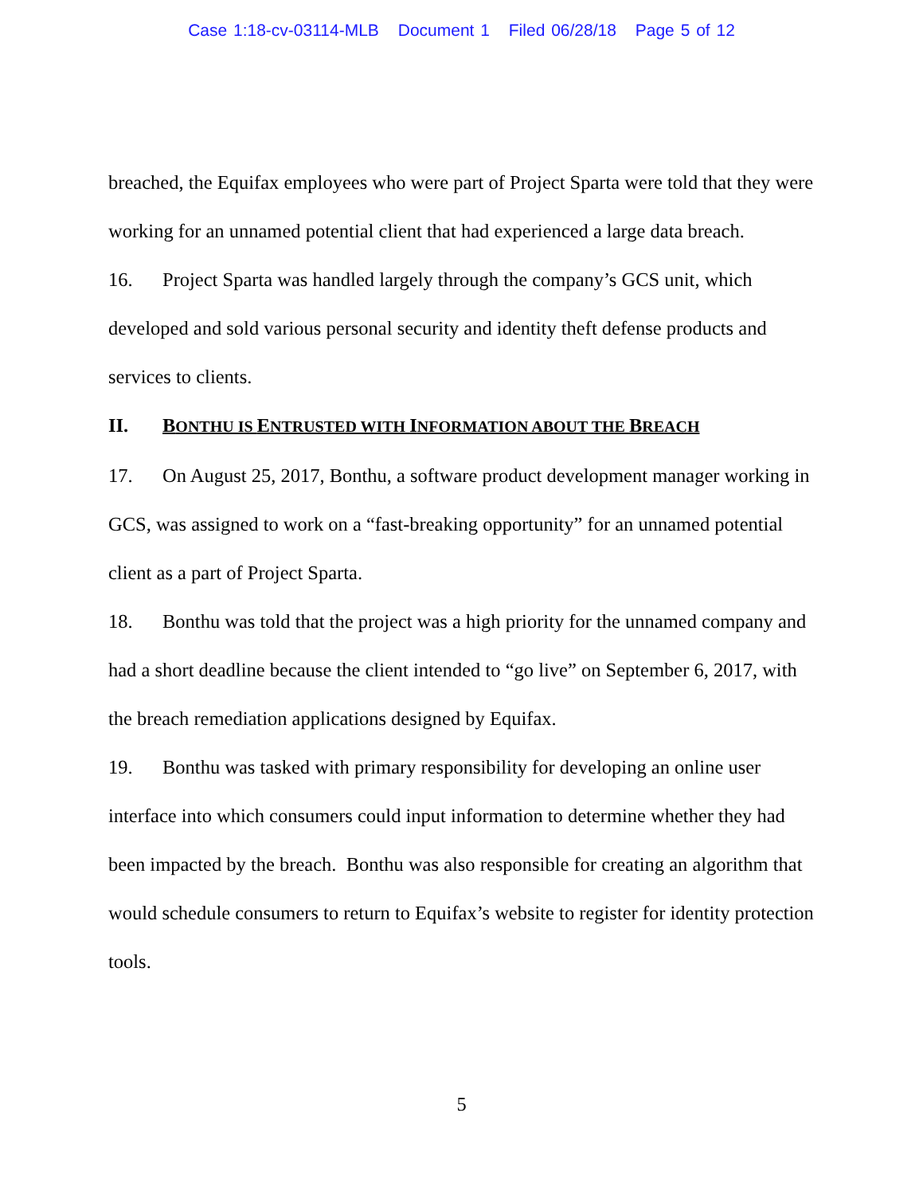Case 1:18-cv-03114-MLB Document 1 Filed 06/28/18 Page 5 of 12
breached, the Equifax employees who were part of Project Sparta were told that they were working for an unnamed potential client that had experienced a large data breach.
16. Project Sparta was handled largely through the company’s GCS unit, which developed and sold various personal security and identity theft defense products and services to clients.
II. BONTHU IS ENTRUSTED WITH INFORMATION ABOUT THE BREACH
17. On August 25, 2017, Bonthu, a software product development manager working in GCS, was assigned to work on a “fast-breaking opportunity” for an unnamed potential client as a part of Project Sparta.
18. Bonthu was told that the project was a high priority for the unnamed company and had a short deadline because the client intended to “go live” on September 6, 2017, with the breach remediation applications designed by Equifax.
19. Bonthu was tasked with primary responsibility for developing an online user interface into which consumers could input information to determine whether they had been impacted by the breach. Bonthu was also responsible for creating an algorithm that would schedule consumers to return to Equifax’s website to register for identity protection tools.
5